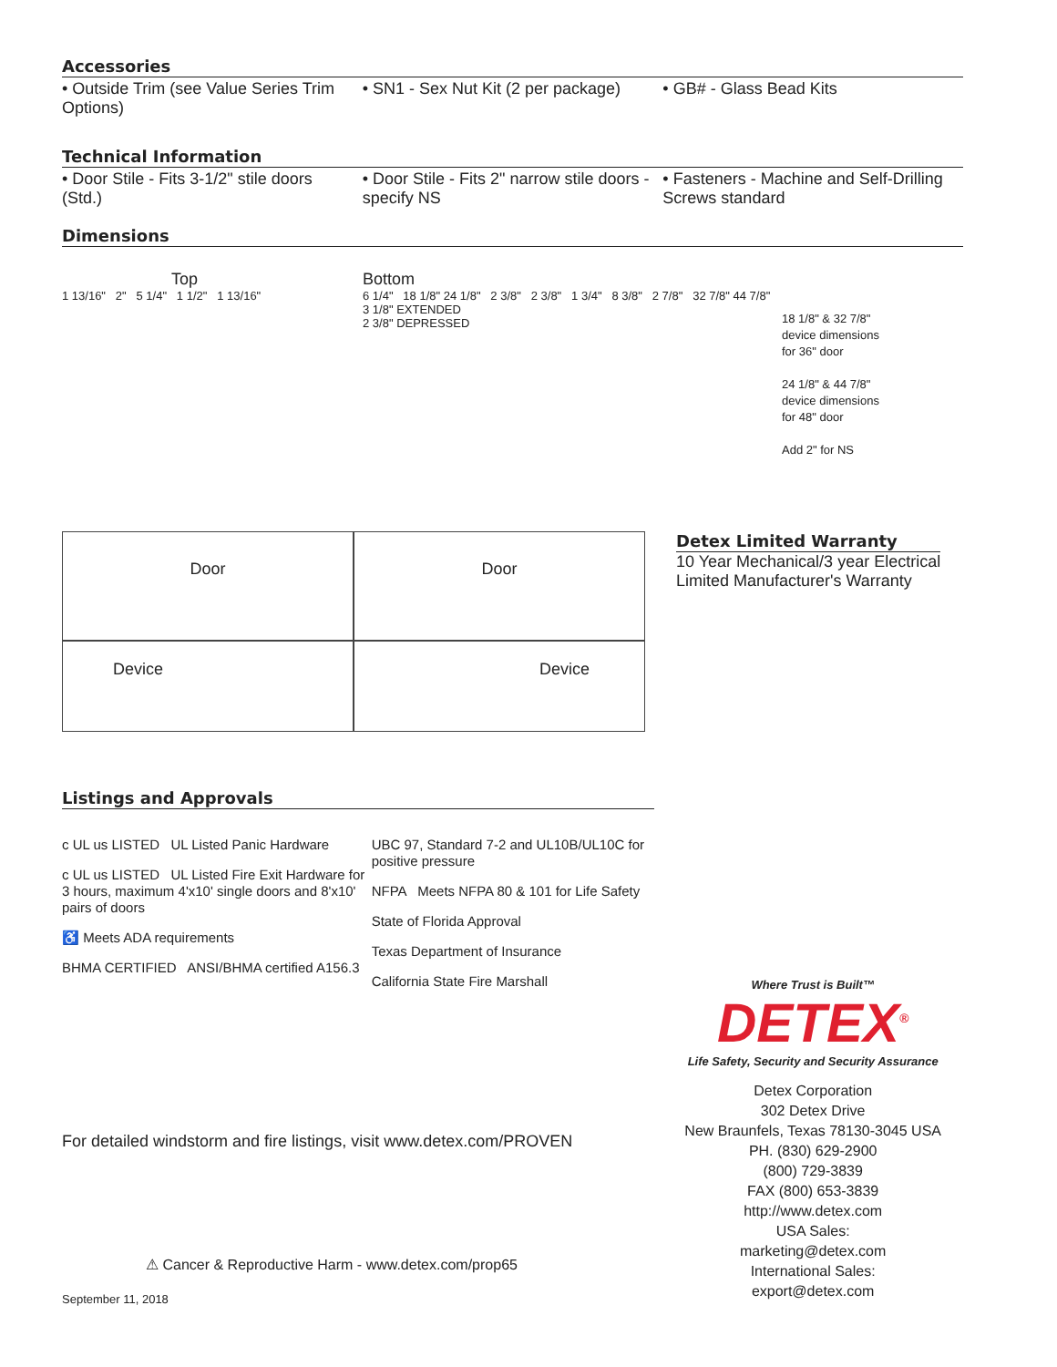Accessories
• Outside Trim (see Value Series Trim Options)
• SN1 - Sex Nut Kit (2 per package)
• GB# - Glass Bead Kits
Technical Information
• Door Stile - Fits 3-1/2" stile doors (Std.)
• Door Stile - Fits 2" narrow stile doors - specify NS
• Fasteners - Machine and Self-Drilling Screws standard
Dimensions
Top
1 13/16" 2" 5 1/4" 1 1/2" 1 13/16"
Bottom
6 1/4" 18 1/8" 24 1/8" 2 3/8" 2 3/8" 1 3/4" 8 3/8" 2 7/8" 32 7/8" 44 7/8"
3 1/8" EXTENDED
2 3/8" DEPRESSED
18 1/8" & 32 7/8"
device dimensions
for 36" door
24 1/8" & 44 7/8"
device dimensions
for 48" door
Add 2" for NS
Door
Door
Device
Device
Detex Limited Warranty
10 Year Mechanical/3 year Electrical
Limited Manufacturer's Warranty
Listings and Approvals
c UL us LISTED UL Listed Panic Hardware
c UL us LISTED UL Listed Fire Exit Hardware for 3 hours, maximum 4'x10' single doors and 8'x10' pairs of doors
♿ Meets ADA requirements
BHMA CERTIFIED ANSI/BHMA certified A156.3
UBC 97, Standard 7-2 and UL10B/UL10C for positive pressure
NFPA Meets NFPA 80 & 101 for Life Safety
State of Florida Approval
Texas Department of Insurance
California State Fire Marshall
Where Trust is Built™
DETEX<sup>®</sup>
Life Safety, Security and Security Assurance
Detex Corporation
302 Detex Drive
New Braunfels, Texas 78130-3045 USA
PH. (830) 629-2900
(800) 729-3839
FAX (800) 653-3839
http://www.detex.com
USA Sales:
marketing@detex.com
International Sales:
export@detex.com
For detailed windstorm and fire listings, visit www.detex.com/PROVEN
⚠ Cancer & Reproductive Harm - www.detex.com/prop65
September 11, 2018